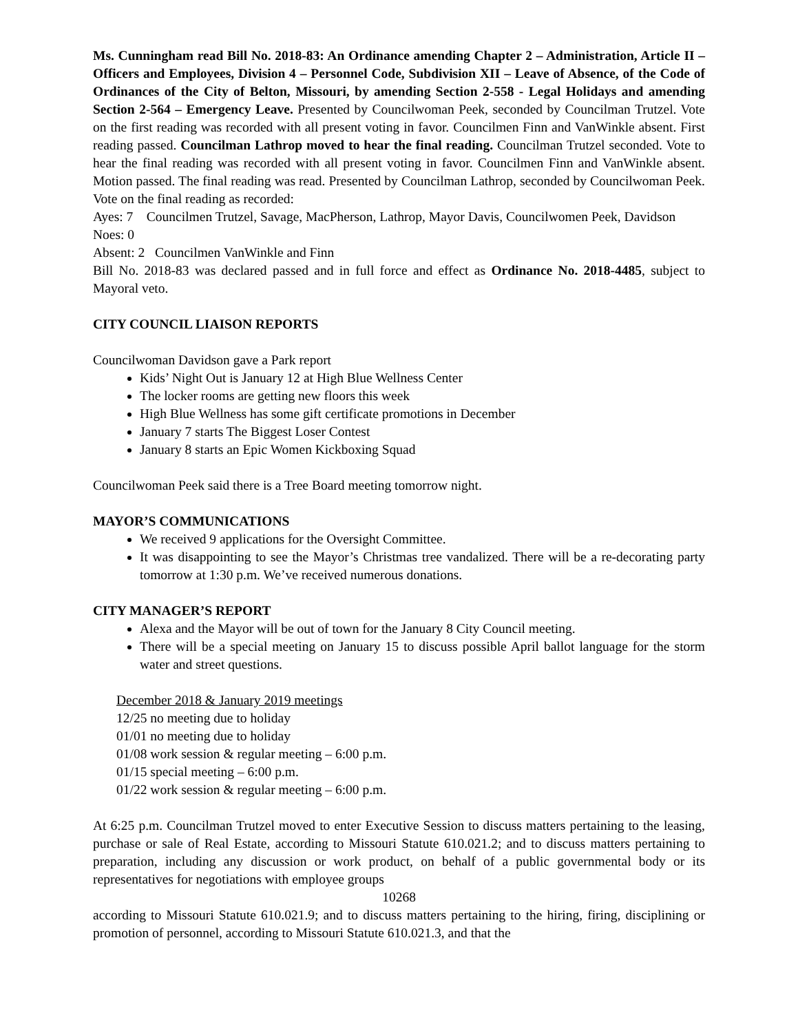Ms. Cunningham read Bill No. 2018-83: An Ordinance amending Chapter 2 – Administration, Article II – Officers and Employees, Division 4 – Personnel Code, Subdivision XII – Leave of Absence, of the Code of Ordinances of the City of Belton, Missouri, by amending Section 2-558 - Legal Holidays and amending Section 2-564 – Emergency Leave. Presented by Councilwoman Peek, seconded by Councilman Trutzel. Vote on the first reading was recorded with all present voting in favor. Councilmen Finn and VanWinkle absent. First reading passed. Councilman Lathrop moved to hear the final reading. Councilman Trutzel seconded. Vote to hear the final reading was recorded with all present voting in favor. Councilmen Finn and VanWinkle absent. Motion passed. The final reading was read. Presented by Councilman Lathrop, seconded by Councilwoman Peek. Vote on the final reading as recorded:
Ayes: 7 Councilmen Trutzel, Savage, MacPherson, Lathrop, Mayor Davis, Councilwomen Peek, Davidson
Noes: 0
Absent: 2 Councilmen VanWinkle and Finn
Bill No. 2018-83 was declared passed and in full force and effect as Ordinance No. 2018-4485, subject to Mayoral veto.
CITY COUNCIL LIAISON REPORTS
Councilwoman Davidson gave a Park report
Kids’ Night Out is January 12 at High Blue Wellness Center
The locker rooms are getting new floors this week
High Blue Wellness has some gift certificate promotions in December
January 7 starts The Biggest Loser Contest
January 8 starts an Epic Women Kickboxing Squad
Councilwoman Peek said there is a Tree Board meeting tomorrow night.
MAYOR’S COMMUNICATIONS
We received 9 applications for the Oversight Committee.
It was disappointing to see the Mayor’s Christmas tree vandalized. There will be a re-decorating party tomorrow at 1:30 p.m. We’ve received numerous donations.
CITY MANAGER’S REPORT
Alexa and the Mayor will be out of town for the January 8 City Council meeting.
There will be a special meeting on January 15 to discuss possible April ballot language for the storm water and street questions.
December 2018 & January 2019 meetings
12/25 no meeting due to holiday
01/01 no meeting due to holiday
01/08 work session & regular meeting – 6:00 p.m.
01/15 special meeting – 6:00 p.m.
01/22 work session & regular meeting – 6:00 p.m.
At 6:25 p.m. Councilman Trutzel moved to enter Executive Session to discuss matters pertaining to the leasing, purchase or sale of Real Estate, according to Missouri Statute 610.021.2; and to discuss matters pertaining to preparation, including any discussion or work product, on behalf of a public governmental body or its representatives for negotiations with employee groups
10268
according to Missouri Statute 610.021.9; and to discuss matters pertaining to the hiring, firing, disciplining or promotion of personnel, according to Missouri Statute 610.021.3, and that the